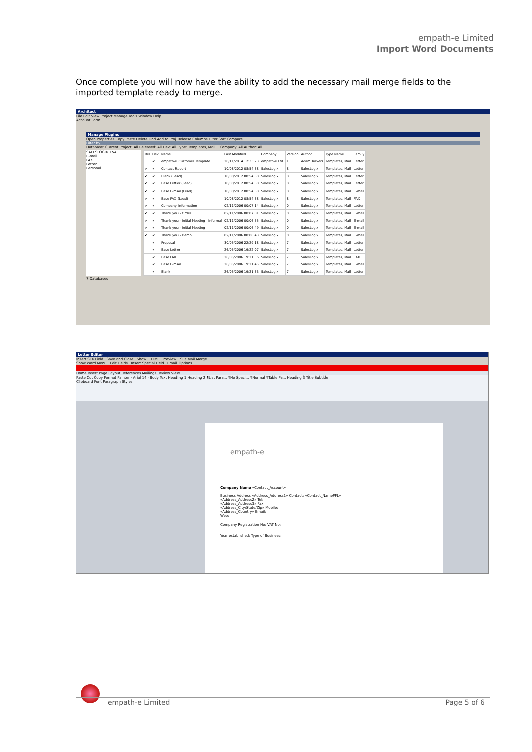empath-e Limited
Import Word Documents
Once complete you will now have the ability to add the necessary mail merge fields to the imported template ready to merge.
Architect
File Edit View Project Manage Tools Window Help
Account Form
Manage Plugins
Open Properties Copy Paste Delete Find Add to Proj Release Columns Filter Sort Compare
Filter by...
Database: Current Project: All Released: All Dev: All Type: Templates, Mail... Company: All Author: All
SALESLOGIX_EVAL
E-mail
FAX
Letter
Personal
| Rel | Dev | Name | Last Modified | Company | Version | Author | Type Name | Family |
| --- | --- | --- | --- | --- | --- | --- | --- | --- |
| | ✔ | empath-e Customer Template | 20/11/2014 12:33:23 | empath-e Ltd. | 1 | Adam Travers | Templates, Mail | Letter |
| ✔ | ✔ | Contact Report | 10/08/2012 08:54:38 | SalesLogix | 8 | SalesLogix | Templates, Mail | Letter |
| ✔ | ✔ | Blank (Lead) | 10/08/2012 08:54:38 | SalesLogix | 8 | SalesLogix | Templates, Mail | Letter |
| ✔ | ✔ | Base Letter (Lead) | 10/08/2012 08:54:38 | SalesLogix | 8 | SalesLogix | Templates, Mail | Letter |
| ✔ | ✔ | Base E-mail (Lead) | 10/08/2012 08:54:38 | SalesLogix | 8 | SalesLogix | Templates, Mail | E-mail |
| ✔ | ✔ | Base FAX (Lead) | 10/08/2012 08:54:38 | SalesLogix | 8 | SalesLogix | Templates, Mail | FAX |
| ✔ | ✔ | Company Information | 02/11/2006 00:07:14 | SalesLogix | 0 | SalesLogix | Templates, Mail | Letter |
| ✔ | ✔ | Thank you - Order | 02/11/2006 00:07:01 | SalesLogix | 0 | SalesLogix | Templates, Mail | E-mail |
| ✔ | ✔ | Thank you - Initial Meeting - Informal | 02/11/2006 00:06:55 | SalesLogix | 0 | SalesLogix | Templates, Mail | E-mail |
| ✔ | ✔ | Thank you - Initial Meeting | 02/11/2006 00:06:49 | SalesLogix | 0 | SalesLogix | Templates, Mail | E-mail |
| ✔ | ✔ | Thank you - Demo | 02/11/2006 00:06:43 | SalesLogix | 0 | SalesLogix | Templates, Mail | E-mail |
| | ✔ | Proposal | 30/05/2006 22:29:18 | SalesLogix | 7 | SalesLogix | Templates, Mail | Letter |
| | ✔ | Base Letter | 26/05/2006 19:22:07 | SalesLogix | 7 | SalesLogix | Templates, Mail | Letter |
| | ✔ | Base FAX | 26/05/2006 19:21:56 | SalesLogix | 7 | SalesLogix | Templates, Mail | FAX |
| | ✔ | Base E-mail | 26/05/2006 19:21:45 | SalesLogix | 7 | SalesLogix | Templates, Mail | E-mail |
| | ✔ | Blank | 26/05/2006 19:21:33 | SalesLogix | 7 | SalesLogix | Templates, Mail | Letter |
7 Databases
Letter Editor
Insert SLX Field · Save and Close · Show · HTML · Preview · SLX Mail Merge
Show Word Menu · Edit Fields · Insert Special Field · Email Options
Home Insert Page Layout References Mailings Review View
Paste Cut Copy Format Painter · Arial 14 · Body Text Heading 1 Heading 2 ¶List Para... ¶No Spaci... ¶Normal ¶Table Pa... Heading 3 Title Subtitle
Clipboard Font Paragraph Styles
empath-e
Company Name «Contact_Account»
Business Address «Address_Address1» Contact: «Contact_NamePFL»
«Address_Address2» Tel:
«Address_Address3» Fax:
«Address_City/State/Zip» Mobile:
«Address_Country» Email:
Web:
Company Registration No: VAT No:
Year established: Type of Business:
empath-e Limited Page 5 of 6